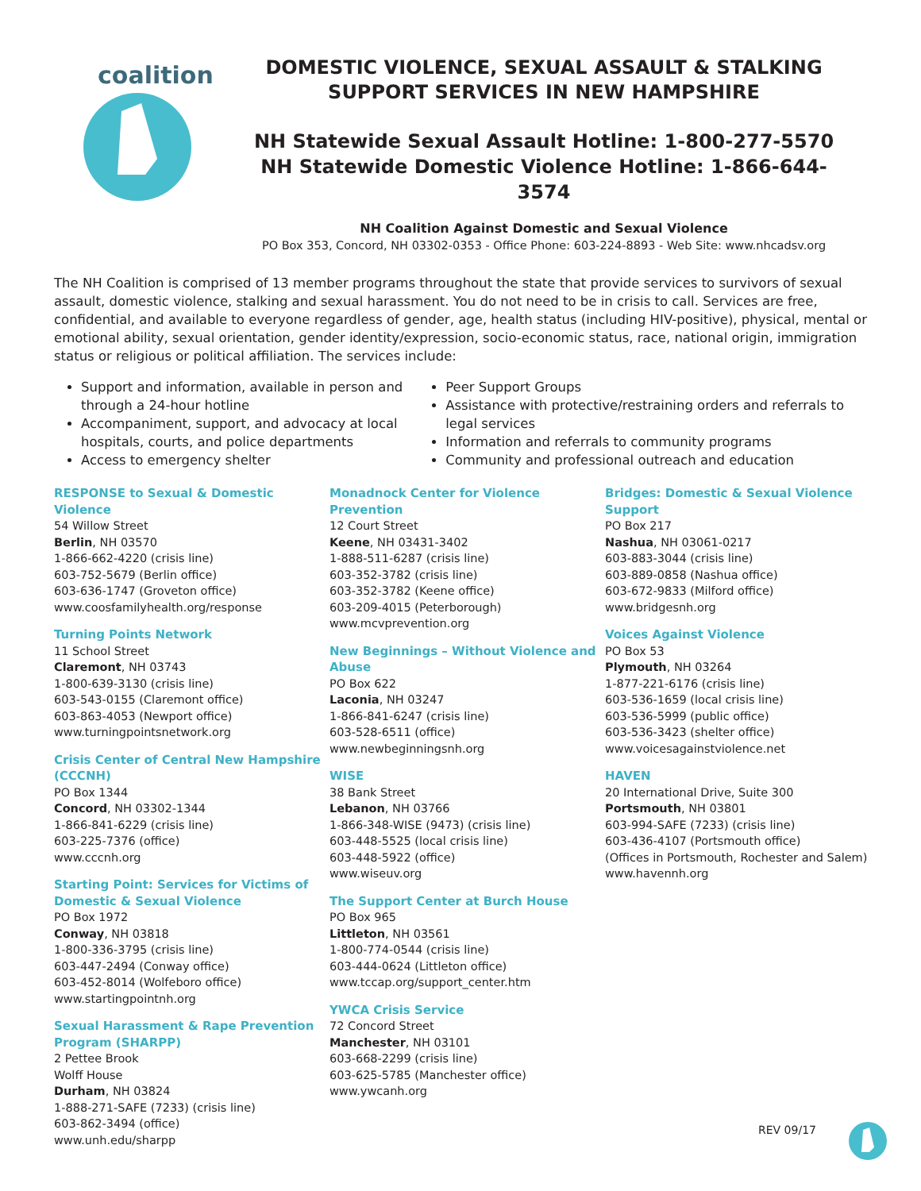coalition
DOMESTIC VIOLENCE, SEXUAL ASSAULT & STALKING
SUPPORT SERVICES IN NEW HAMPSHIRE
NH Statewide Sexual Assault Hotline: 1-800-277-5570
NH Statewide Domestic Violence Hotline: 1-866-644-3574
NH Coalition Against Domestic and Sexual Violence
PO Box 353, Concord, NH 03302-0353 - Office Phone: 603-224-8893 - Web Site: www.nhcadsv.org
The NH Coalition is comprised of 13 member programs throughout the state that provide services to survivors of sexual assault, domestic violence, stalking and sexual harassment. You do not need to be in crisis to call. Services are free, confidential, and available to everyone regardless of gender, age, health status (including HIV-positive), physical, mental or emotional ability, sexual orientation, gender identity/expression, socio-economic status, race, national origin, immigration status or religious or political affiliation. The services include:
Support and information, available in person and through a 24-hour hotline
Accompaniment, support, and advocacy at local hospitals, courts, and police departments
Access to emergency shelter
Peer Support Groups
Assistance with protective/restraining orders and referrals to legal services
Information and referrals to community programs
Community and professional outreach and education
RESPONSE to Sexual & Domestic Violence
54 Willow Street
Berlin, NH 03570
1-866-662-4220 (crisis line)
603-752-5679 (Berlin office)
603-636-1747 (Groveton office)
www.coosfamilyhealth.org/response
Turning Points Network
11 School Street
Claremont, NH 03743
1-800-639-3130 (crisis line)
603-543-0155 (Claremont office)
603-863-4053 (Newport office)
www.turningpointsnetwork.org
Crisis Center of Central New Hampshire (CCCNH)
PO Box 1344
Concord, NH 03302-1344
1-866-841-6229 (crisis line)
603-225-7376 (office)
www.cccnh.org
Starting Point: Services for Victims of Domestic & Sexual Violence
PO Box 1972
Conway, NH 03818
1-800-336-3795 (crisis line)
603-447-2494 (Conway office)
603-452-8014 (Wolfeboro office)
www.startingpointnh.org
Sexual Harassment & Rape Prevention Program (SHARPP)
2 Pettee Brook
Wolff House
Durham, NH 03824
1-888-271-SAFE (7233) (crisis line)
603-862-3494 (office)
www.unh.edu/sharpp
Monadnock Center for Violence Prevention
12 Court Street
Keene, NH 03431-3402
1-888-511-6287 (crisis line)
603-352-3782 (crisis line)
603-352-3782 (Keene office)
603-209-4015 (Peterborough)
www.mcvprevention.org
New Beginnings – Without Violence and Abuse
PO Box 622
Laconia, NH 03247
1-866-841-6247 (crisis line)
603-528-6511 (office)
www.newbeginningsnh.org
WISE
38 Bank Street
Lebanon, NH 03766
1-866-348-WISE (9473) (crisis line)
603-448-5525 (local crisis line)
603-448-5922 (office)
www.wiseuv.org
The Support Center at Burch House
PO Box 965
Littleton, NH 03561
1-800-774-0544 (crisis line)
603-444-0624 (Littleton office)
www.tccap.org/support_center.htm
YWCA Crisis Service
72 Concord Street
Manchester, NH 03101
603-668-2299 (crisis line)
603-625-5785 (Manchester office)
www.ywcanh.org
Bridges: Domestic & Sexual Violence Support
PO Box 217
Nashua, NH 03061-0217
603-883-3044 (crisis line)
603-889-0858 (Nashua office)
603-672-9833 (Milford office)
www.bridgesnh.org
Voices Against Violence
PO Box 53
Plymouth, NH 03264
1-877-221-6176 (crisis line)
603-536-1659 (local crisis line)
603-536-5999 (public office)
603-536-3423 (shelter office)
www.voicesagainstviolence.net
HAVEN
20 International Drive, Suite 300
Portsmouth, NH 03801
603-994-SAFE (7233) (crisis line)
603-436-4107 (Portsmouth office)
(Offices in Portsmouth, Rochester and Salem)
www.havennh.org
REV 09/17